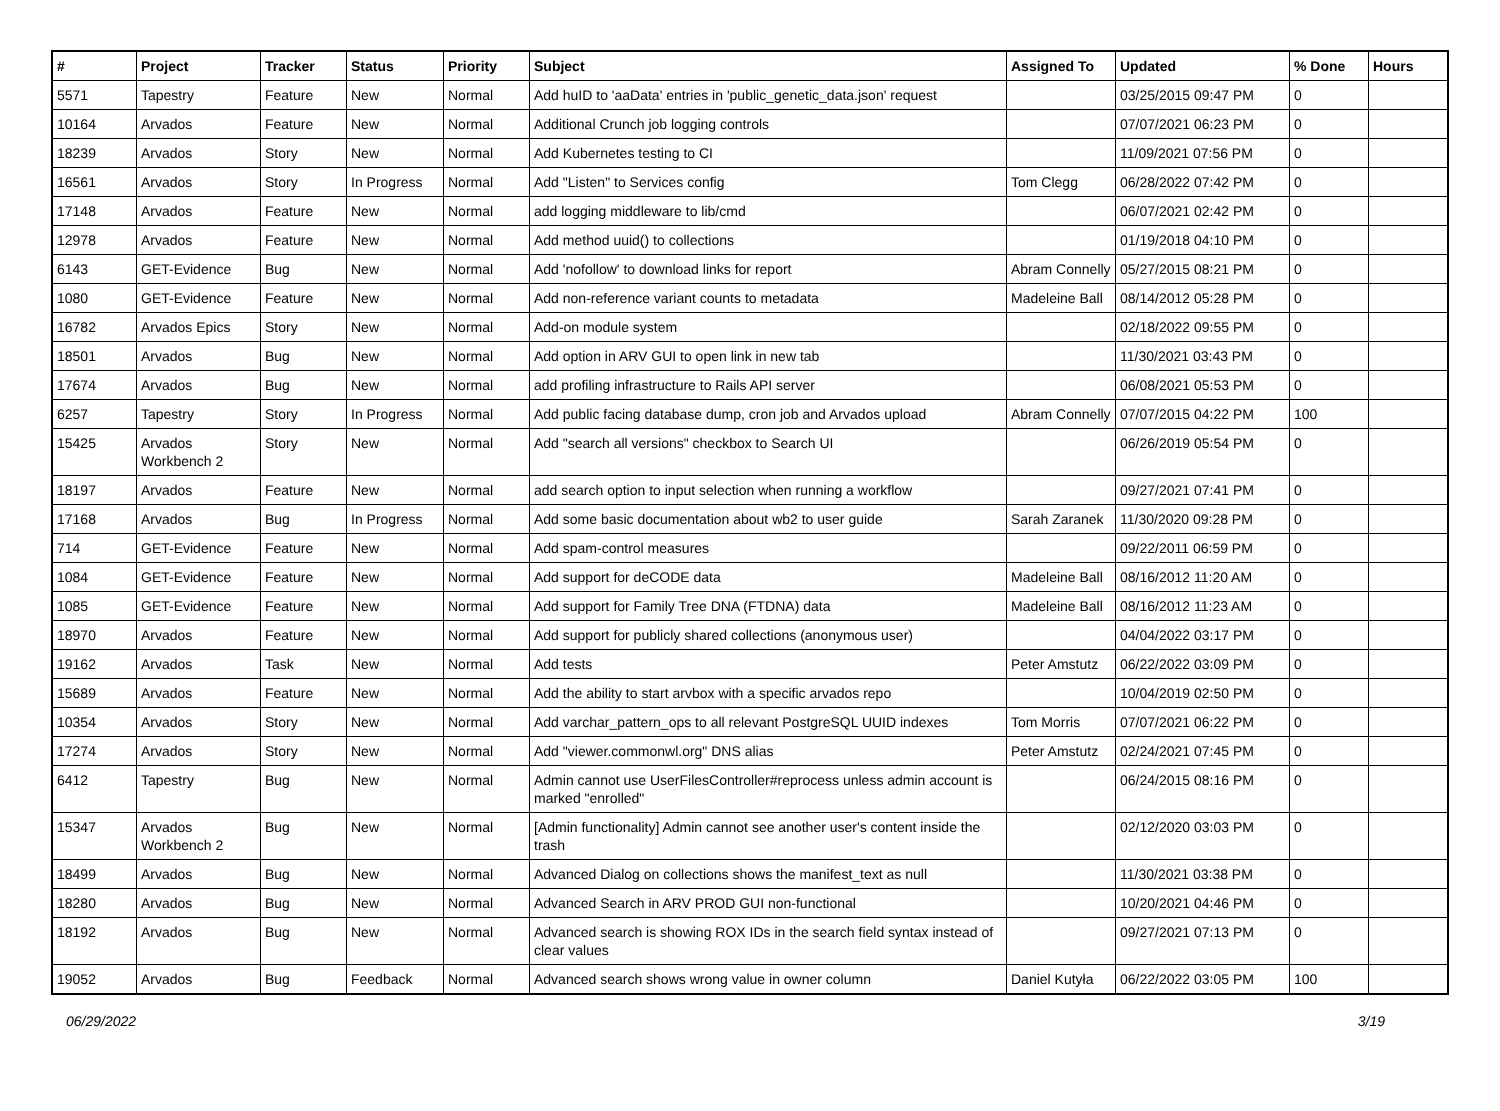| # | Project | Tracker | Status | Priority | Subject | Assigned To | Updated | % Done | Hours |
| --- | --- | --- | --- | --- | --- | --- | --- | --- | --- |
| 5571 | Tapestry | Feature | New | Normal | Add huID to 'aaData' entries in 'public_genetic_data.json' request | | 03/25/2015 09:47 PM | 0 | |
| 10164 | Arvados | Feature | New | Normal | Additional Crunch job logging controls | | 07/07/2021 06:23 PM | 0 | |
| 18239 | Arvados | Story | New | Normal | Add Kubernetes testing to CI | | 11/09/2021 07:56 PM | 0 | |
| 16561 | Arvados | Story | In Progress | Normal | Add "Listen" to Services config | Tom Clegg | 06/28/2022 07:42 PM | 0 | |
| 17148 | Arvados | Feature | New | Normal | add logging middleware to lib/cmd | | 06/07/2021 02:42 PM | 0 | |
| 12978 | Arvados | Feature | New | Normal | Add method uuid() to collections | | 01/19/2018 04:10 PM | 0 | |
| 6143 | GET-Evidence | Bug | New | Normal | Add 'nofollow' to download links for report | Abram Connelly | 05/27/2015 08:21 PM | 0 | |
| 1080 | GET-Evidence | Feature | New | Normal | Add non-reference variant counts to metadata | Madeleine Ball | 08/14/2012 05:28 PM | 0 | |
| 16782 | Arvados Epics | Story | New | Normal | Add-on module system | | 02/18/2022 09:55 PM | 0 | |
| 18501 | Arvados | Bug | New | Normal | Add option in ARV GUI to open link in new tab | | 11/30/2021 03:43 PM | 0 | |
| 17674 | Arvados | Bug | New | Normal | add profiling infrastructure to Rails API server | | 06/08/2021 05:53 PM | 0 | |
| 6257 | Tapestry | Story | In Progress | Normal | Add public facing database dump, cron job and Arvados upload | Abram Connelly | 07/07/2015 04:22 PM | 100 | |
| 15425 | Arvados Workbench 2 | Story | New | Normal | Add "search all versions" checkbox to Search UI | | 06/26/2019 05:54 PM | 0 | |
| 18197 | Arvados | Feature | New | Normal | add search option to input selection when running a workflow | | 09/27/2021 07:41 PM | 0 | |
| 17168 | Arvados | Bug | In Progress | Normal | Add some basic documentation about wb2 to user guide | Sarah Zaranek | 11/30/2020 09:28 PM | 0 | |
| 714 | GET-Evidence | Feature | New | Normal | Add spam-control measures | | 09/22/2011 06:59 PM | 0 | |
| 1084 | GET-Evidence | Feature | New | Normal | Add support for deCODE data | Madeleine Ball | 08/16/2012 11:20 AM | 0 | |
| 1085 | GET-Evidence | Feature | New | Normal | Add support for Family Tree DNA (FTDNA) data | Madeleine Ball | 08/16/2012 11:23 AM | 0 | |
| 18970 | Arvados | Feature | New | Normal | Add support for publicly shared collections (anonymous user) | | 04/04/2022 03:17 PM | 0 | |
| 19162 | Arvados | Task | New | Normal | Add tests | Peter Amstutz | 06/22/2022 03:09 PM | 0 | |
| 15689 | Arvados | Feature | New | Normal | Add the ability to start arvbox with a specific arvados repo | | 10/04/2019 02:50 PM | 0 | |
| 10354 | Arvados | Story | New | Normal | Add varchar_pattern_ops to all relevant PostgreSQL UUID indexes | Tom Morris | 07/07/2021 06:22 PM | 0 | |
| 17274 | Arvados | Story | New | Normal | Add "viewer.commonwl.org" DNS alias | Peter Amstutz | 02/24/2021 07:45 PM | 0 | |
| 6412 | Tapestry | Bug | New | Normal | Admin cannot use UserFilesController#reprocess unless admin account is marked "enrolled" | | 06/24/2015 08:16 PM | 0 | |
| 15347 | Arvados Workbench 2 | Bug | New | Normal | [Admin functionality] Admin cannot see another user's content inside the trash | | 02/12/2020 03:03 PM | 0 | |
| 18499 | Arvados | Bug | New | Normal | Advanced Dialog on collections shows the manifest_text as null | | 11/30/2021 03:38 PM | 0 | |
| 18280 | Arvados | Bug | New | Normal | Advanced Search in ARV PROD GUI non-functional | | 10/20/2021 04:46 PM | 0 | |
| 18192 | Arvados | Bug | New | Normal | Advanced search is showing ROX IDs in the search field syntax instead of clear values | | 09/27/2021 07:13 PM | 0 | |
| 19052 | Arvados | Bug | Feedback | Normal | Advanced search shows wrong value in owner column | Daniel Kutyła | 06/22/2022 03:05 PM | 100 | |
06/29/2022 3/19